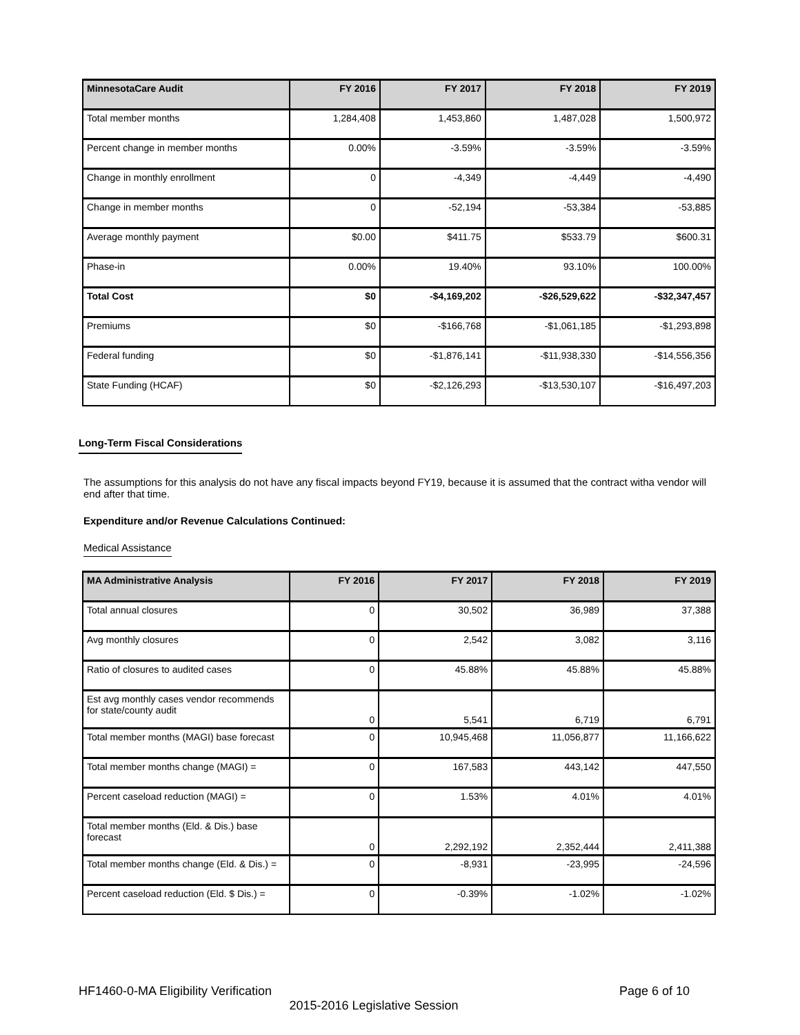| MinnesotaCare Audit | FY 2016 | FY 2017 | FY 2018 | FY 2019 |
| --- | --- | --- | --- | --- |
| Total member months | 1,284,408 | 1,453,860 | 1,487,028 | 1,500,972 |
| Percent change in member months | 0.00% | -3.59% | -3.59% | -3.59% |
| Change in monthly enrollment | 0 | -4,349 | -4,449 | -4,490 |
| Change in member months | 0 | -52,194 | -53,384 | -53,885 |
| Average monthly payment | $0.00 | $411.75 | $533.79 | $600.31 |
| Phase-in | 0.00% | 19.40% | 93.10% | 100.00% |
| Total Cost | $0 | -$4,169,202 | -$26,529,622 | -$32,347,457 |
| Premiums | $0 | -$166,768 | -$1,061,185 | -$1,293,898 |
| Federal funding | $0 | -$1,876,141 | -$11,938,330 | -$14,556,356 |
| State Funding (HCAF) | $0 | -$2,126,293 | -$13,530,107 | -$16,497,203 |
Long-Term Fiscal Considerations
The assumptions for this analysis do not have any fiscal impacts beyond FY19, because it is assumed that the contract witha vendor will end after that time.
Expenditure and/or Revenue Calculations Continued:
Medical Assistance
| MA Administrative Analysis | FY 2016 | FY 2017 | FY 2018 | FY 2019 |
| --- | --- | --- | --- | --- |
| Total annual closures | 0 | 30,502 | 36,989 | 37,388 |
| Avg monthly closures | 0 | 2,542 | 3,082 | 3,116 |
| Ratio of closures to audited cases | 0 | 45.88% | 45.88% | 45.88% |
| Est avg monthly cases vendor recommends for state/county audit | 0 | 5,541 | 6,719 | 6,791 |
| Total member months (MAGI) base forecast | 0 | 10,945,468 | 11,056,877 | 11,166,622 |
| Total member months change (MAGI) = | 0 | 167,583 | 443,142 | 447,550 |
| Percent caseload reduction (MAGI) = | 0 | 1.53% | 4.01% | 4.01% |
| Total member months (Eld. & Dis.) base forecast | 0 | 2,292,192 | 2,352,444 | 2,411,388 |
| Total member months change (Eld. & Dis.) = | 0 | -8,931 | -23,995 | -24,596 |
| Percent caseload reduction (Eld. $ Dis.) = | 0 | -0.39% | -1.02% | -1.02% |
HF1460-0-MA Eligibility Verification Page 6 of 10
2015-2016 Legislative Session